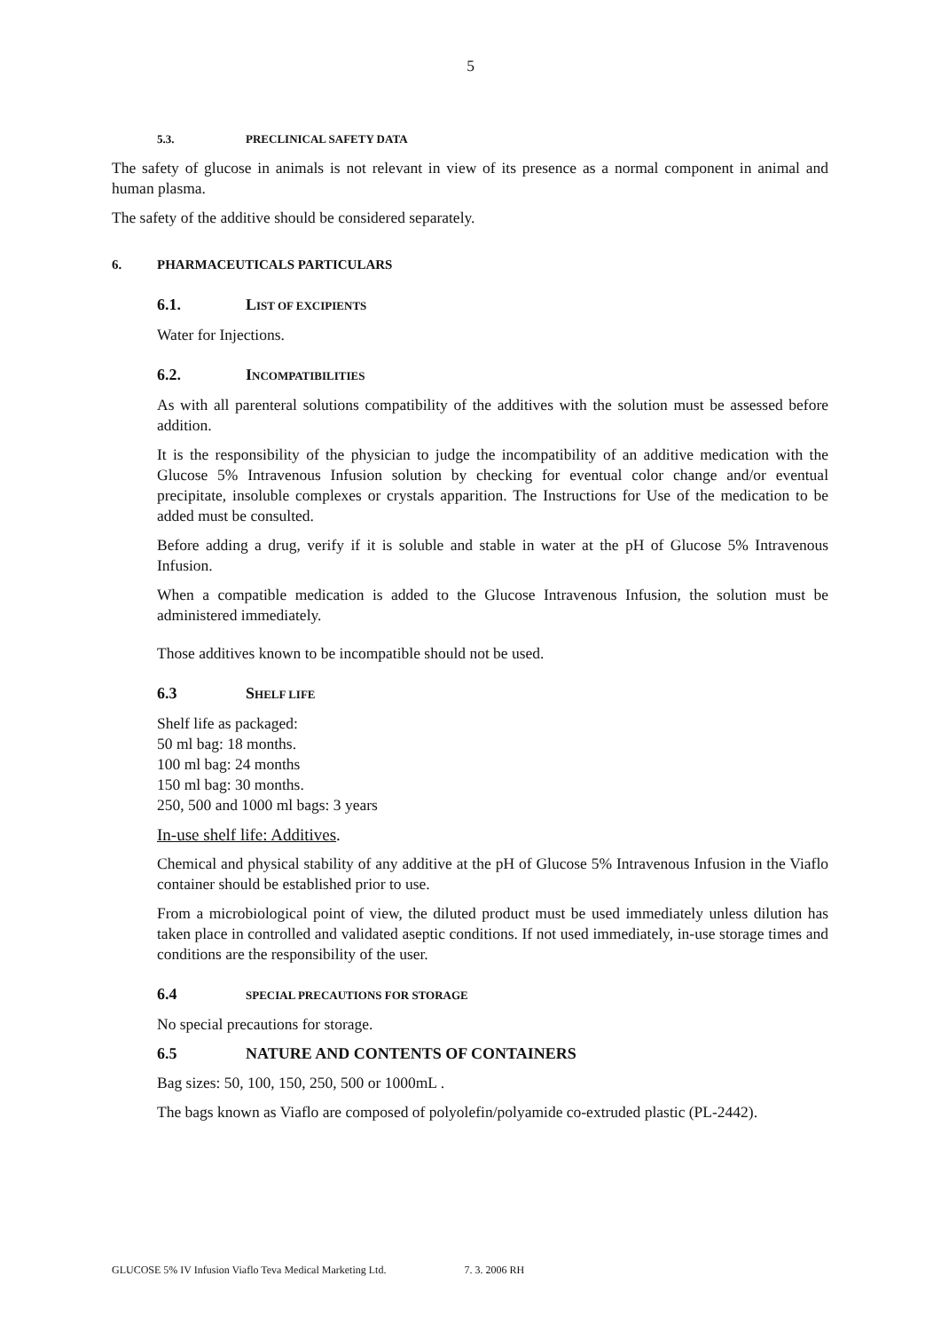5
5.3. PRECLINICAL SAFETY DATA
The safety of glucose in animals is not relevant in view of its presence as a normal component in animal and human plasma.
The safety of the additive should be considered separately.
6. PHARMACEUTICALS PARTICULARS
6.1. LIST OF EXCIPIENTS
Water for Injections.
6.2. INCOMPATIBILITIES
As with all parenteral solutions compatibility of the additives with the solution must be assessed before addition.
It is the responsibility of the physician to judge the incompatibility of an additive medication with the Glucose 5% Intravenous Infusion solution by checking for eventual color change and/or eventual precipitate, insoluble complexes or crystals apparition. The Instructions for Use of the medication to be added must be consulted.
Before adding a drug, verify if it is soluble and stable in water at the pH of Glucose 5% Intravenous Infusion.
When a compatible medication is added to the Glucose Intravenous Infusion, the solution must be administered immediately.
Those additives known to be incompatible should not be used.
6.3 SHELF LIFE
Shelf life as packaged:
50 ml bag: 18 months.
100 ml bag: 24 months
150 ml bag: 30 months.
250, 500 and 1000 ml bags: 3 years
In-use shelf life: Additives.
Chemical and physical stability of any additive at the pH of Glucose 5% Intravenous Infusion in the Viaflo container should be established prior to use.
From a microbiological point of view, the diluted product must be used immediately unless dilution has taken place in controlled and validated aseptic conditions. If not used immediately, in-use storage times and conditions are the responsibility of the user.
6.4 SPECIAL PRECAUTIONS FOR STORAGE
No special precautions for storage.
6.5 NATURE AND CONTENTS OF CONTAINERS
Bag sizes: 50, 100, 150, 250, 500 or 1000mL .
The bags known as Viaflo are composed of polyolefin/polyamide co-extruded plastic (PL-2442).
GLUCOSE 5% IV Infusion Viaflo Teva Medical Marketing Ltd. 7. 3. 2006 RH